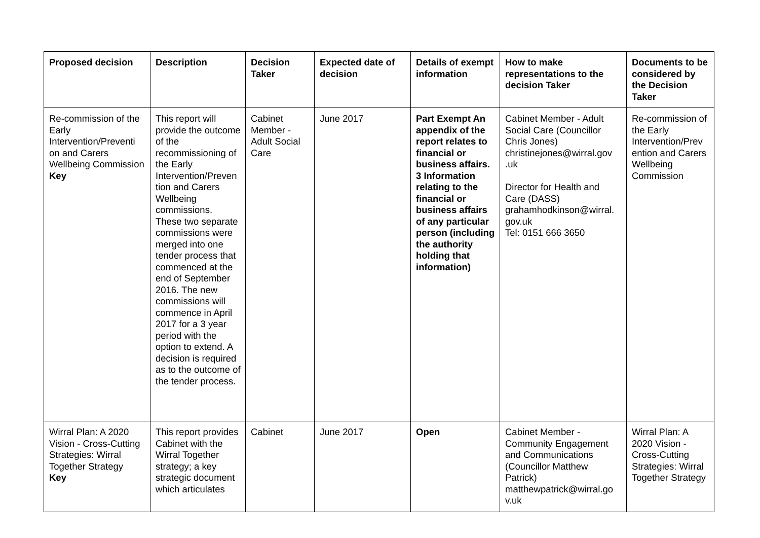| Proposed decision | Description | Decision Taker | Expected date of decision | Details of exempt information | How to make representations to the decision Taker | Documents to be considered by the Decision Taker |
| --- | --- | --- | --- | --- | --- | --- |
| Re-commission of the Early Intervention/Preventi on and Carers Wellbeing Commission Key | This report will provide the outcome of the recommissioning of the Early Intervention/Preven tion and Carers Wellbeing commissions. These two separate commissions were merged into one tender process that commenced at the end of September 2016. The new commissions will commence in April 2017 for a 3 year period with the option to extend. A decision is required as to the outcome of the tender process. | Cabinet Member - Adult Social Care | June 2017 | Part Exempt An appendix of the report relates to financial or business affairs. 3 Information relating to the financial or business affairs of any particular person (including the authority holding that information) | Cabinet Member - Adult Social Care (Councillor Chris Jones) christinejones@wirral.gov .uk Director for Health and Care (DASS) grahamhodkinson@wirral. gov.uk Tel: 0151 666 3650 | Re-commission of the Early Intervention/Prev ention and Carers Wellbeing Commission |
| Wirral Plan: A 2020 Vision - Cross-Cutting Strategies: Wirral Together Strategy Key | This report provides Cabinet with the Wirral Together strategy; a key strategic document which articulates | Cabinet | June 2017 | Open | Cabinet Member - Community Engagement and Communications (Councillor Matthew Patrick) matthewpatrick@wirral.go v.uk | Wirral Plan: A 2020 Vision - Cross-Cutting Strategies: Wirral Together Strategy |